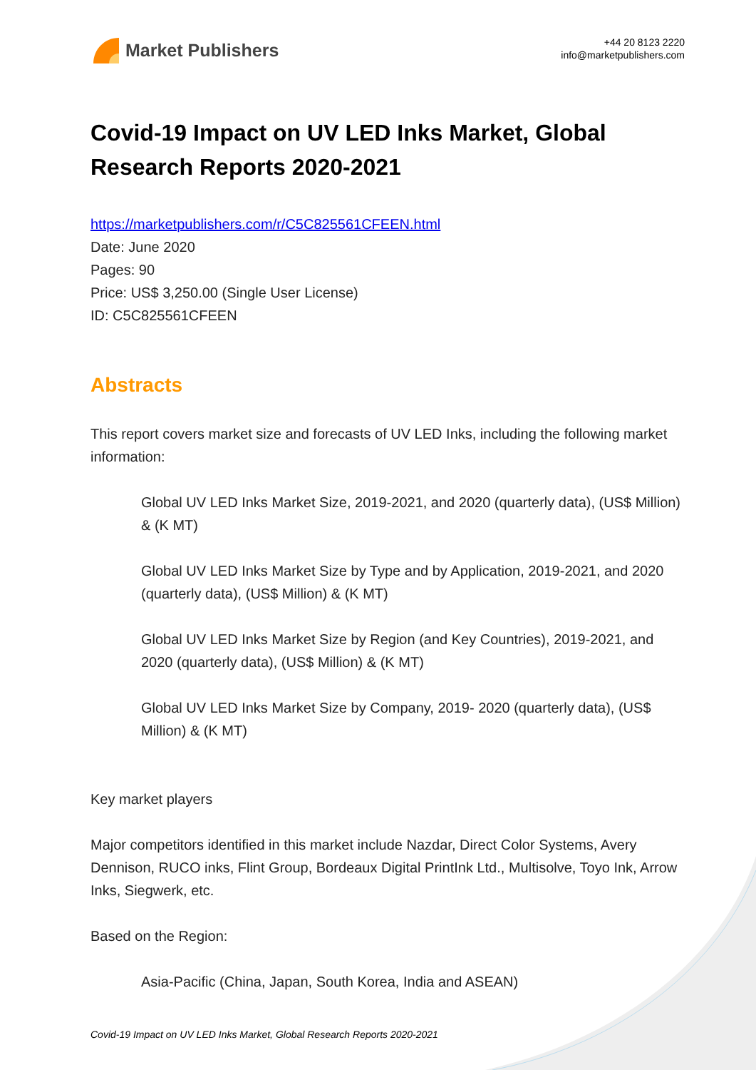Market Publishers
+44 20 8123 2220
info@marketpublishers.com
Covid-19 Impact on UV LED Inks Market, Global Research Reports 2020-2021
https://marketpublishers.com/r/C5C825561CFEEN.html
Date: June 2020
Pages: 90
Price: US$ 3,250.00 (Single User License)
ID: C5C825561CFEEN
Abstracts
This report covers market size and forecasts of UV LED Inks, including the following market information:
Global UV LED Inks Market Size, 2019-2021, and 2020 (quarterly data), (US$ Million) & (K MT)
Global UV LED Inks Market Size by Type and by Application, 2019-2021, and 2020 (quarterly data), (US$ Million) & (K MT)
Global UV LED Inks Market Size by Region (and Key Countries), 2019-2021, and 2020 (quarterly data), (US$ Million) & (K MT)
Global UV LED Inks Market Size by Company, 2019- 2020 (quarterly data), (US$ Million) & (K MT)
Key market players
Major competitors identified in this market include Nazdar, Direct Color Systems, Avery Dennison, RUCO inks, Flint Group, Bordeaux Digital PrintInk Ltd., Multisolve, Toyo Ink, Arrow Inks, Siegwerk, etc.
Based on the Region:
Asia-Pacific (China, Japan, South Korea, India and ASEAN)
Covid-19 Impact on UV LED Inks Market, Global Research Reports 2020-2021